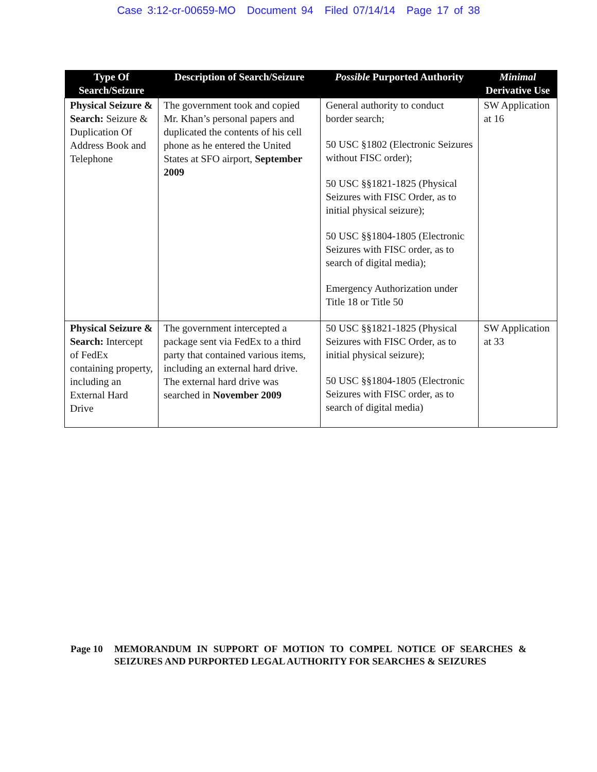Case 3:12-cr-00659-MO Document 94 Filed 07/14/14 Page 17 of 38
| Type Of Search/Seizure | Description of Search/Seizure | Possible Purported Authority | Minimal Derivative Use |
| --- | --- | --- | --- |
| Physical Seizure & Search: Seizure & Duplication Of Address Book and Telephone | The government took and copied Mr. Khan’s personal papers and duplicated the contents of his cell phone as he entered the United States at SFO airport, September 2009 | General authority to conduct border search; 50 USC §1802 (Electronic Seizures without FISC order); 50 USC §§1821-1825 (Physical Seizures with FISC Order, as to initial physical seizure); 50 USC §§1804-1805 (Electronic Seizures with FISC order, as to search of digital media); Emergency Authorization under Title 18 or Title 50 | SW Application at 16 |
| Physical Seizure & Search: Intercept of FedEx containing property, including an External Hard Drive | The government intercepted a package sent via FedEx to a third party that contained various items, including an external hard drive. The external hard drive was searched in November 2009 | 50 USC §§1821-1825 (Physical Seizures with FISC Order, as to initial physical seizure); 50 USC §§1804-1805 (Electronic Seizures with FISC order, as to search of digital media) | SW Application at 33 |
Page 10 MEMORANDUM IN SUPPORT OF MOTION TO COMPEL NOTICE OF SEARCHES & SEIZURES AND PURPORTED LEGAL AUTHORITY FOR SEARCHES & SEIZURES